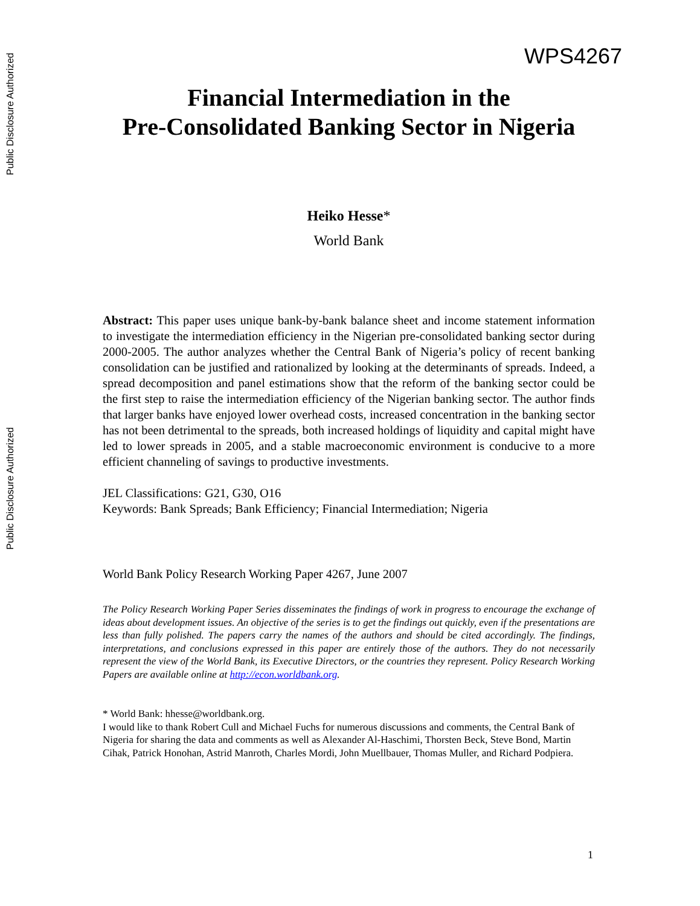Public Disclosure Authorized
Public Disclosure Authorized
WPS4267
Financial Intermediation in the
Pre-Consolidated Banking Sector in Nigeria
Heiko Hesse*
World Bank
Abstract: This paper uses unique bank-by-bank balance sheet and income statement information to investigate the intermediation efficiency in the Nigerian pre-consolidated banking sector during 2000-2005. The author analyzes whether the Central Bank of Nigeria’s policy of recent banking consolidation can be justified and rationalized by looking at the determinants of spreads. Indeed, a spread decomposition and panel estimations show that the reform of the banking sector could be the first step to raise the intermediation efficiency of the Nigerian banking sector. The author finds that larger banks have enjoyed lower overhead costs, increased concentration in the banking sector has not been detrimental to the spreads, both increased holdings of liquidity and capital might have led to lower spreads in 2005, and a stable macroeconomic environment is conducive to a more efficient channeling of savings to productive investments.
JEL Classifications: G21, G30, O16
Keywords: Bank Spreads; Bank Efficiency; Financial Intermediation; Nigeria
World Bank Policy Research Working Paper 4267, June 2007
The Policy Research Working Paper Series disseminates the findings of work in progress to encourage the exchange of ideas about development issues. An objective of the series is to get the findings out quickly, even if the presentations are less than fully polished. The papers carry the names of the authors and should be cited accordingly. The findings, interpretations, and conclusions expressed in this paper are entirely those of the authors. They do not necessarily represent the view of the World Bank, its Executive Directors, or the countries they represent. Policy Research Working Papers are available online at http://econ.worldbank.org.
* World Bank: hhesse@worldbank.org.
I would like to thank Robert Cull and Michael Fuchs for numerous discussions and comments, the Central Bank of Nigeria for sharing the data and comments as well as Alexander Al-Haschimi, Thorsten Beck, Steve Bond, Martin Cihak, Patrick Honohan, Astrid Manroth, Charles Mordi, John Muellbauer, Thomas Muller, and Richard Podpiera.
1